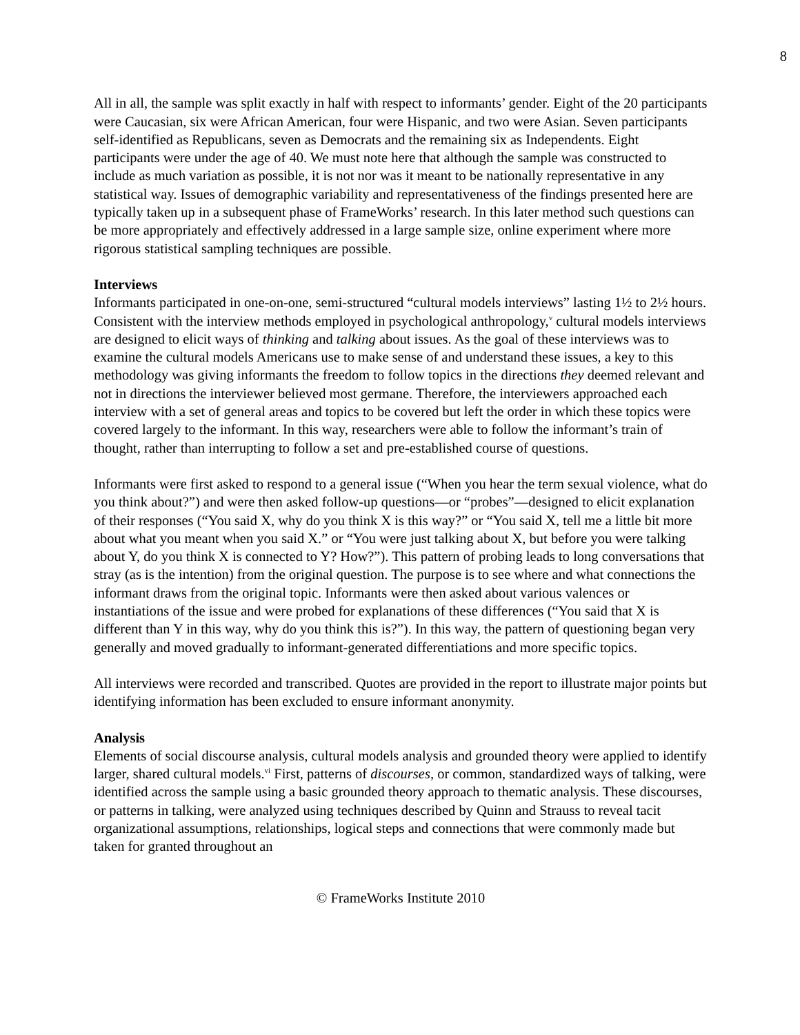8
All in all, the sample was split exactly in half with respect to informants’ gender. Eight of the 20 participants were Caucasian, six were African American, four were Hispanic, and two were Asian. Seven participants self-identified as Republicans, seven as Democrats and the remaining six as Independents. Eight participants were under the age of 40. We must note here that although the sample was constructed to include as much variation as possible, it is not nor was it meant to be nationally representative in any statistical way. Issues of demographic variability and representativeness of the findings presented here are typically taken up in a subsequent phase of FrameWorks’ research. In this later method such questions can be more appropriately and effectively addressed in a large sample size, online experiment where more rigorous statistical sampling techniques are possible.
Interviews
Informants participated in one-on-one, semi-structured “cultural models interviews” lasting 1½ to 2½ hours. Consistent with the interview methods employed in psychological anthropology,<sup>v</sup> cultural models interviews are designed to elicit ways of thinking and talking about issues. As the goal of these interviews was to examine the cultural models Americans use to make sense of and understand these issues, a key to this methodology was giving informants the freedom to follow topics in the directions they deemed relevant and not in directions the interviewer believed most germane. Therefore, the interviewers approached each interview with a set of general areas and topics to be covered but left the order in which these topics were covered largely to the informant. In this way, researchers were able to follow the informant’s train of thought, rather than interrupting to follow a set and pre-established course of questions.
Informants were first asked to respond to a general issue (“When you hear the term sexual violence, what do you think about?”) and were then asked follow-up questions—or “probes”—designed to elicit explanation of their responses (“You said X, why do you think X is this way?” or “You said X, tell me a little bit more about what you meant when you said X.” or “You were just talking about X, but before you were talking about Y, do you think X is connected to Y? How?”). This pattern of probing leads to long conversations that stray (as is the intention) from the original question. The purpose is to see where and what connections the informant draws from the original topic. Informants were then asked about various valences or instantiations of the issue and were probed for explanations of these differences (“You said that X is different than Y in this way, why do you think this is?”). In this way, the pattern of questioning began very generally and moved gradually to informant-generated differentiations and more specific topics.
All interviews were recorded and transcribed. Quotes are provided in the report to illustrate major points but identifying information has been excluded to ensure informant anonymity.
Analysis
Elements of social discourse analysis, cultural models analysis and grounded theory were applied to identify larger, shared cultural models.<sup>vi</sup> First, patterns of discourses, or common, standardized ways of talking, were identified across the sample using a basic grounded theory approach to thematic analysis. These discourses, or patterns in talking, were analyzed using techniques described by Quinn and Strauss to reveal tacit organizational assumptions, relationships, logical steps and connections that were commonly made but taken for granted throughout an
© FrameWorks Institute 2010